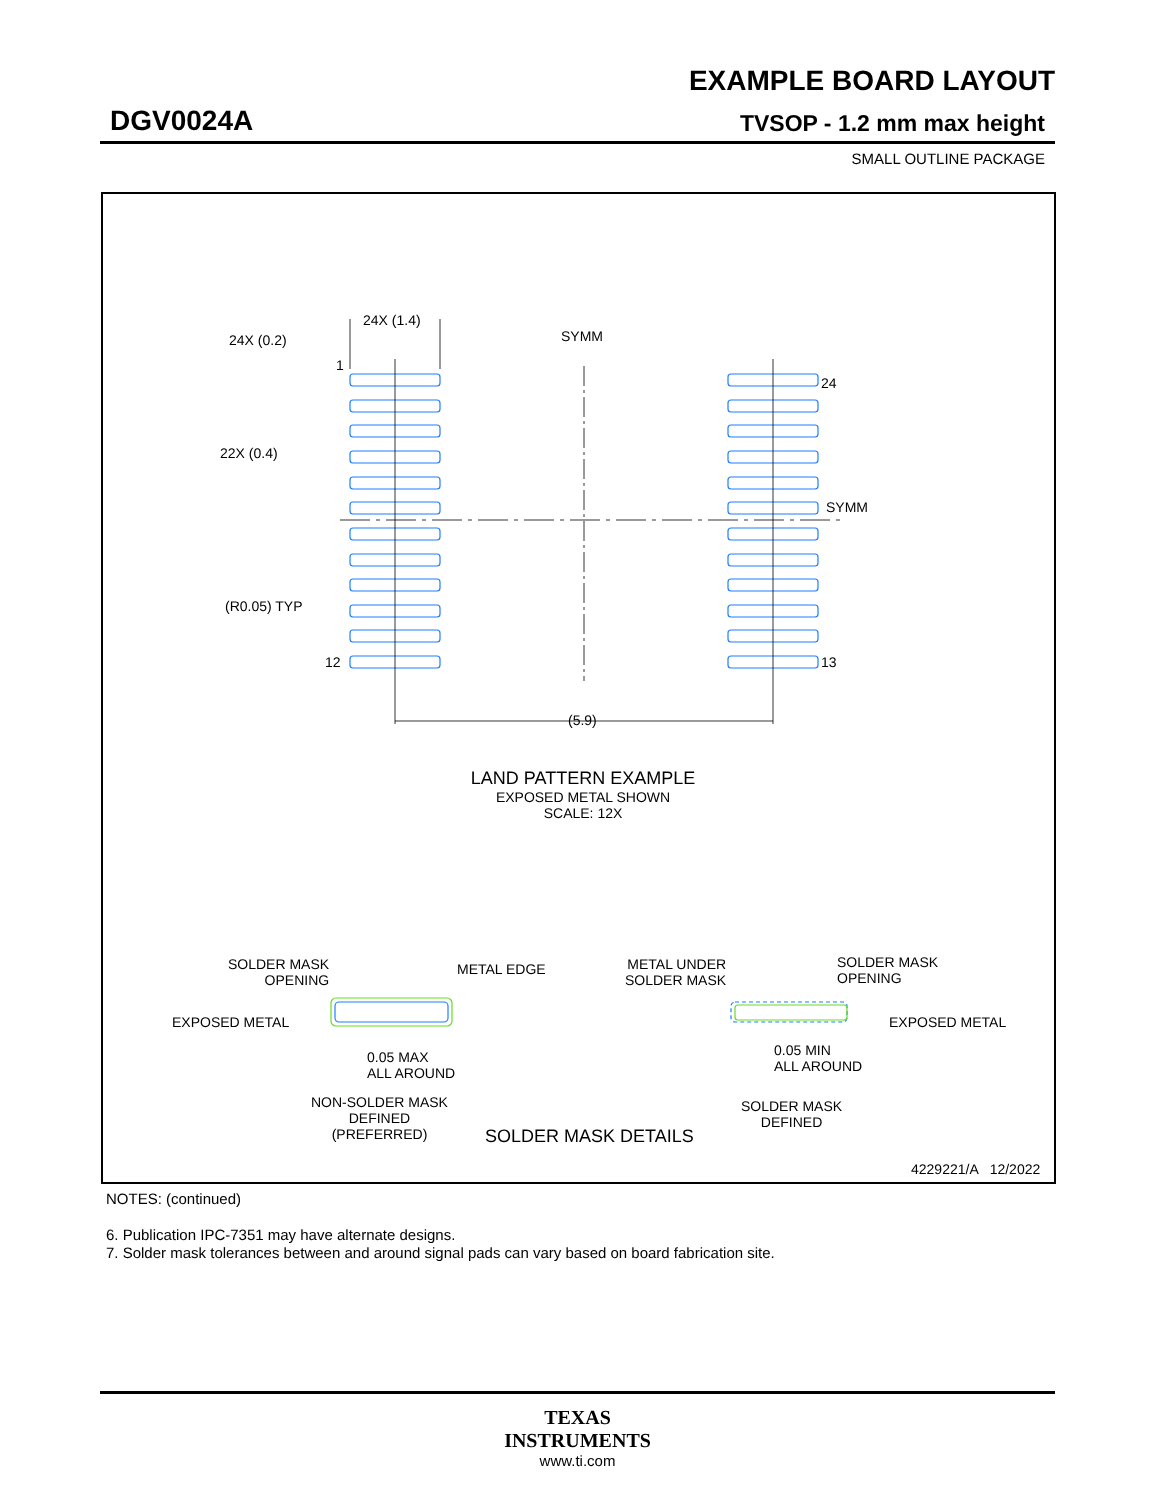EXAMPLE BOARD LAYOUT
DGV0024A TVSOP - 1.2 mm max height
SMALL OUTLINE PACKAGE
24X (1.4)
24X (0.2)
1
SYMM
24
22X (0.4)
SYMM
(R0.05) TYP
12 13
(5.9)
LAND PATTERN EXAMPLE
EXPOSED METAL SHOWN
SCALE: 12X
SOLDER MASK
OPENING
METAL EDGE
EXPOSED METAL
0.05 MAX
ALL AROUND
NON-SOLDER MASK
DEFINED
(PREFERRED)
METAL UNDER
SOLDER MASK
SOLDER MASK
OPENING
EXPOSED METAL
0.05 MIN
ALL AROUND
SOLDER MASK
DEFINED
SOLDER MASK DETAILS
4229221/A 12/2022
NOTES: (continued)
6. Publication IPC-7351 may have alternate designs.
7. Solder mask tolerances between and around signal pads can vary based on board fabrication site.
TEXAS
INSTRUMENTS
www.ti.com